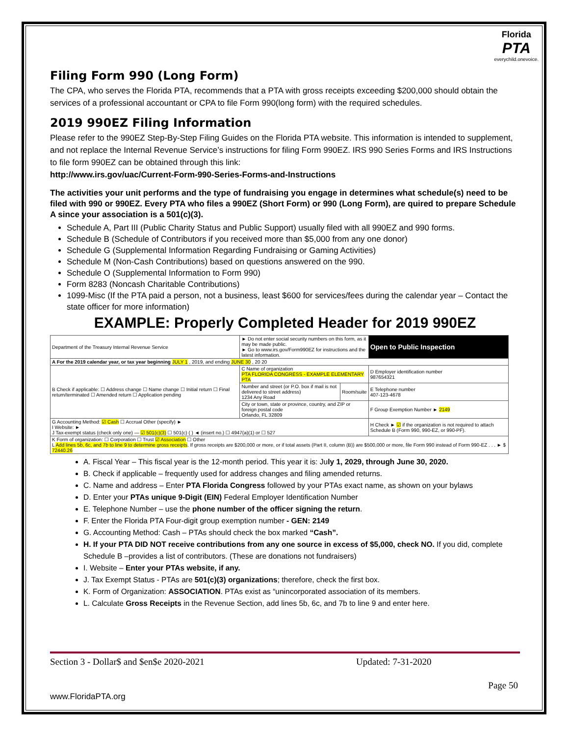Florida
PTA
everychild.onevoice.
Filing Form 990 (Long Form)
The CPA, who serves the Florida PTA, recommends that a PTA with gross receipts exceeding $200,000 should obtain the services of a professional accountant or CPA to file Form 990(long form) with the required schedules.
2019 990EZ Filing Information
Please refer to the 990EZ Step-By-Step Filing Guides on the Florida PTA website. This information is intended to supplement, and not replace the Internal Revenue Service’s instructions for filing Form 990EZ. IRS 990 Series Forms and IRS Instructions to file form 990EZ can be obtained through this link:
http://www.irs.gov/uac/Current-Form-990-Series-Forms-and-Instructions
The activities your unit performs and the type of fundraising you engage in determines what schedule(s) need to be filed with 990 or 990EZ. Every PTA who files a 990EZ (Short Form) or 990 (Long Form), are quired to prepare Schedule A since your association is a 501(c)(3).
Schedule A, Part III (Public Charity Status and Public Support) usually filed with all 990EZ and 990 forms.
Schedule B (Schedule of Contributors if you received more than $5,000 from any one donor)
Schedule G (Supplemental Information Regarding Fundraising or Gaming Activities)
Schedule M (Non-Cash Contributions) based on questions answered on the 990.
Schedule O (Supplemental Information to Form 990)
Form 8283 (Noncash Charitable Contributions)
1099-Misc (If the PTA paid a person, not a business, least $600 for services/fees during the calendar year – Contact the state officer for more information)
EXAMPLE: Properly Completed Header for 2019 990EZ
| Department of the Treasury Internal Revenue Service | ► Do not enter social security numbers on this form, as it may be made public. ► Go to www.irs.gov/Form990EZ for instructions and the latest information. | | Open to Public Inspection |
| A For the 2019 calendar year, or tax year beginning JULY 1 , 2019, and ending JUNE 30 , 20 20 | | | |
| B Check if applicable: ☐ Address change ☐ Name change ☐ Initial return ☐ Final return/terminated ☐ Amended return ☐ Application pending | C Name of organization PTA FLORIDA CONGRESS - EXAMPLE ELEMENTARY PTA | | D Employer identification number 987654321 |
| | Number and street (or P.O. box if mail is not delivered to street address) 1234 Any Road | Room/suite | E Telephone number 407-123-4678 |
| | City or town, state or province, country, and ZIP or foreign postal code Orlando, FL 32809 | | F Group Exemption Number ► 2149 |
| G Accounting Method: ☑ Cash ☐ Accrual Other (specify) ► I Website: ► J Tax-exempt status (check only one) — ☑ 501(c)(3) ☐ 501(c) ( ) ◄ (insert no.) ☐ 4947(a)(1) or ☐ 527 | | | H Check ► ☑ if the organization is not required to attach Schedule B (Form 990, 990-EZ, or 990-PF). |
| K Form of organization: ☐ Corporation ☐ Trust ☑ Association ☐ Other L Add lines 5b, 6c, and 7b to line 9 to determine gross receipts . If gross receipts are $200,000 or more, or if total assets (Part II, column (B)) are $500,000 or more, file Form 990 instead of Form 990-EZ . . . ► $ 72440.26 | | | |
A. Fiscal Year – This fiscal year is the 12-month period. This year it is: July 1, 2029, through June 30, 2020.
B. Check if applicable – frequently used for address changes and filing amended returns.
C. Name and address – Enter PTA Florida Congress followed by your PTAs exact name, as shown on your bylaws
D. Enter your PTAs unique 9-Digit (EIN) Federal Employer Identification Number
E. Telephone Number – use the phone number of the officer signing the return.
F. Enter the Florida PTA Four-digit group exemption number - GEN: 2149
G. Accounting Method: Cash – PTAs should check the box marked “Cash”.
H. If your PTA DID NOT receive contributions from any one source in excess of $5,000, check NO. If you did, complete Schedule B –provides a list of contributors. (These are donations not fundraisers)
I. Website – Enter your PTAs website, if any.
J. Tax Exempt Status - PTAs are 501(c)(3) organizations; therefore, check the first box.
K. Form of Organization: ASSOCIATION. PTAs exist as “unincorporated association of its members.
L. Calculate Gross Receipts in the Revenue Section, add lines 5b, 6c, and 7b to line 9 and enter here.
Section 3 - Dollar$ and $en$e 2020-2021 Updated: 7-31-2020
Page 50
www.FloridaPTA.org